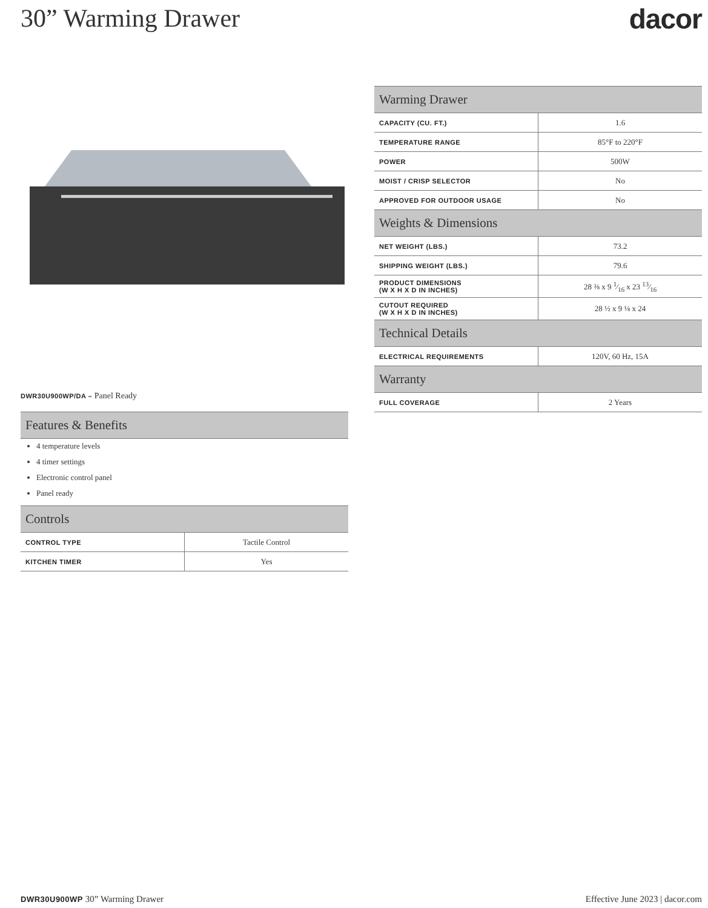30” Warming Drawer dacor
DWR30U900WP/DA – Panel Ready
| Features & Benefits |
| --- |
4 temperature levels
4 timer settings
Electronic control panel
Panel ready
| Controls | |
| --- | --- |
| CONTROL TYPE | Tactile Control |
| KITCHEN TIMER | Yes |
| Warming Drawer | |
| --- | --- |
| CAPACITY (CU. FT.) | 1.6 |
| TEMPERATURE RANGE | 85°F to 220°F |
| POWER | 500W |
| MOIST / CRISP SELECTOR | No |
| APPROVED FOR OUTDOOR USAGE | No |
| Weights & Dimensions | |
| NET WEIGHT (LBS.) | 73.2 |
| SHIPPING WEIGHT (LBS.) | 79.6 |
| PRODUCT DIMENSIONS (W X H X D IN INCHES) | 28 ⅜ x 9 1⁄16 x 23 13⁄16 |
| CUTOUT REQUIRED (W X H X D IN INCHES) | 28 ½ x 9 ⅛ x 24 |
| Technical Details | |
| ELECTRICAL REQUIREMENTS | 120V, 60 Hz, 15A |
| Warranty | |
| FULL COVERAGE | 2 Years |
DWR30U900WP 30” Warming Drawer Effective June 2023 | dacor.com